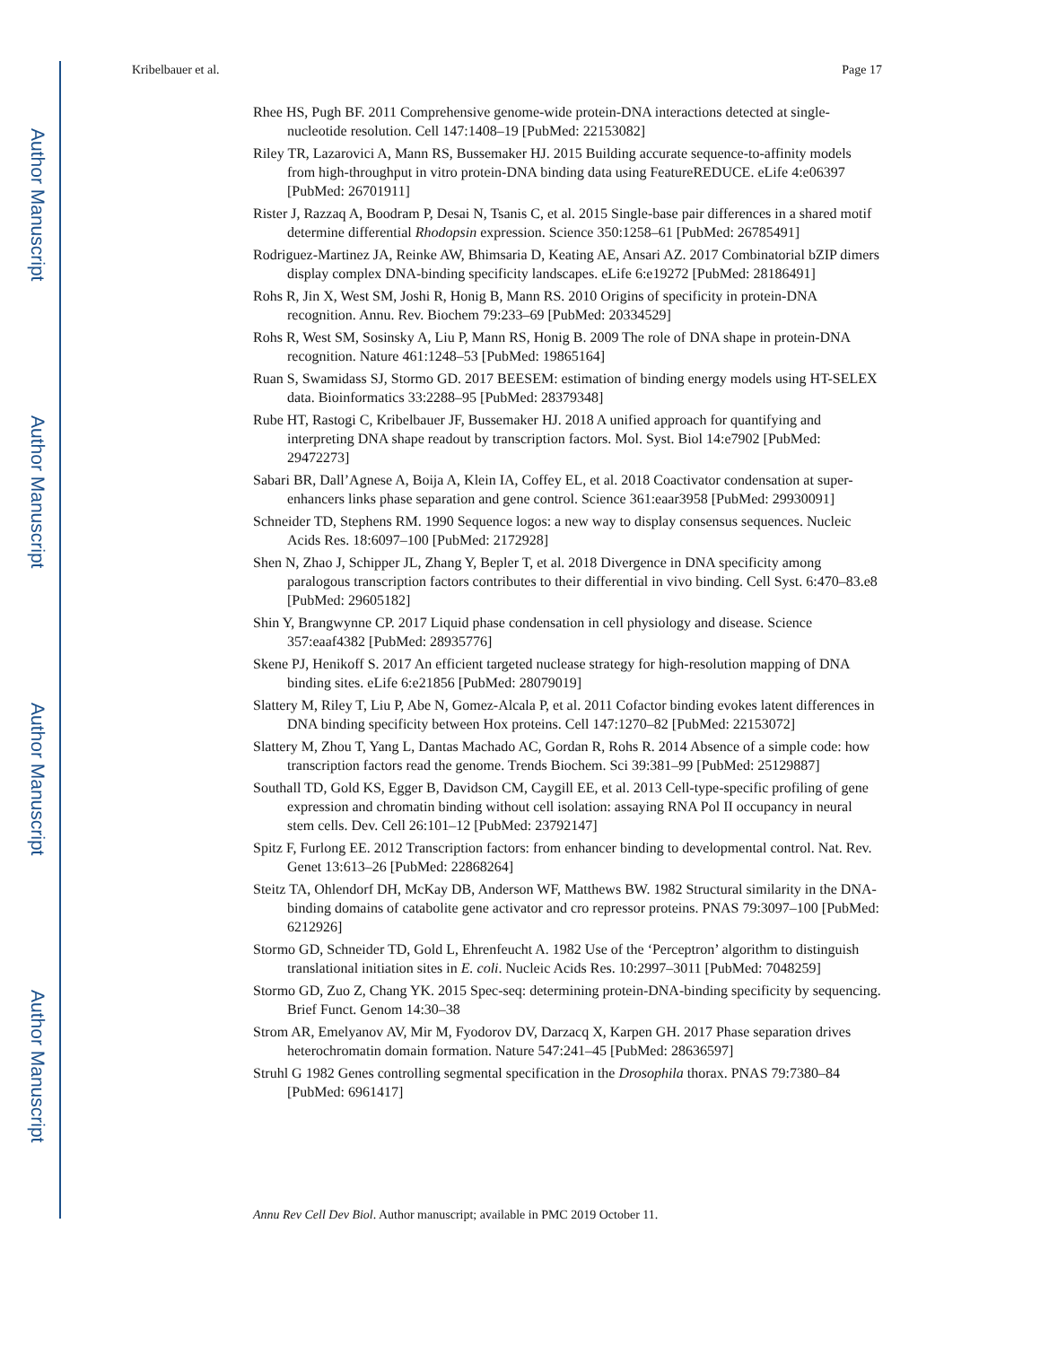Author Manuscript
Author Manuscript
Author Manuscript
Author Manuscript
Kribelbauer et al. Page 17
Rhee HS, Pugh BF. 2011 Comprehensive genome-wide protein-DNA interactions detected at single-nucleotide resolution. Cell 147:1408–19 [PubMed: 22153082]
Riley TR, Lazarovici A, Mann RS, Bussemaker HJ. 2015 Building accurate sequence-to-affinity models from high-throughput in vitro protein-DNA binding data using FeatureREDUCE. eLife 4:e06397 [PubMed: 26701911]
Rister J, Razzaq A, Boodram P, Desai N, Tsanis C, et al. 2015 Single-base pair differences in a shared motif determine differential Rhodopsin expression. Science 350:1258–61 [PubMed: 26785491]
Rodriguez-Martinez JA, Reinke AW, Bhimsaria D, Keating AE, Ansari AZ. 2017 Combinatorial bZIP dimers display complex DNA-binding specificity landscapes. eLife 6:e19272 [PubMed: 28186491]
Rohs R, Jin X, West SM, Joshi R, Honig B, Mann RS. 2010 Origins of specificity in protein-DNA recognition. Annu. Rev. Biochem 79:233–69 [PubMed: 20334529]
Rohs R, West SM, Sosinsky A, Liu P, Mann RS, Honig B. 2009 The role of DNA shape in protein-DNA recognition. Nature 461:1248–53 [PubMed: 19865164]
Ruan S, Swamidass SJ, Stormo GD. 2017 BEESEM: estimation of binding energy models using HT-SELEX data. Bioinformatics 33:2288–95 [PubMed: 28379348]
Rube HT, Rastogi C, Kribelbauer JF, Bussemaker HJ. 2018 A unified approach for quantifying and interpreting DNA shape readout by transcription factors. Mol. Syst. Biol 14:e7902 [PubMed: 29472273]
Sabari BR, Dall’Agnese A, Boija A, Klein IA, Coffey EL, et al. 2018 Coactivator condensation at super-enhancers links phase separation and gene control. Science 361:eaar3958 [PubMed: 29930091]
Schneider TD, Stephens RM. 1990 Sequence logos: a new way to display consensus sequences. Nucleic Acids Res. 18:6097–100 [PubMed: 2172928]
Shen N, Zhao J, Schipper JL, Zhang Y, Bepler T, et al. 2018 Divergence in DNA specificity among paralogous transcription factors contributes to their differential in vivo binding. Cell Syst. 6:470–83.e8 [PubMed: 29605182]
Shin Y, Brangwynne CP. 2017 Liquid phase condensation in cell physiology and disease. Science 357:eaaf4382 [PubMed: 28935776]
Skene PJ, Henikoff S. 2017 An efficient targeted nuclease strategy for high-resolution mapping of DNA binding sites. eLife 6:e21856 [PubMed: 28079019]
Slattery M, Riley T, Liu P, Abe N, Gomez-Alcala P, et al. 2011 Cofactor binding evokes latent differences in DNA binding specificity between Hox proteins. Cell 147:1270–82 [PubMed: 22153072]
Slattery M, Zhou T, Yang L, Dantas Machado AC, Gordan R, Rohs R. 2014 Absence of a simple code: how transcription factors read the genome. Trends Biochem. Sci 39:381–99 [PubMed: 25129887]
Southall TD, Gold KS, Egger B, Davidson CM, Caygill EE, et al. 2013 Cell-type-specific profiling of gene expression and chromatin binding without cell isolation: assaying RNA Pol II occupancy in neural stem cells. Dev. Cell 26:101–12 [PubMed: 23792147]
Spitz F, Furlong EE. 2012 Transcription factors: from enhancer binding to developmental control. Nat. Rev. Genet 13:613–26 [PubMed: 22868264]
Steitz TA, Ohlendorf DH, McKay DB, Anderson WF, Matthews BW. 1982 Structural similarity in the DNA-binding domains of catabolite gene activator and cro repressor proteins. PNAS 79:3097–100 [PubMed: 6212926]
Stormo GD, Schneider TD, Gold L, Ehrenfeucht A. 1982 Use of the ‘Perceptron’ algorithm to distinguish translational initiation sites in E. coli. Nucleic Acids Res. 10:2997–3011 [PubMed: 7048259]
Stormo GD, Zuo Z, Chang YK. 2015 Spec-seq: determining protein-DNA-binding specificity by sequencing. Brief Funct. Genom 14:30–38
Strom AR, Emelyanov AV, Mir M, Fyodorov DV, Darzacq X, Karpen GH. 2017 Phase separation drives heterochromatin domain formation. Nature 547:241–45 [PubMed: 28636597]
Struhl G 1982 Genes controlling segmental specification in the Drosophila thorax. PNAS 79:7380–84 [PubMed: 6961417]
Annu Rev Cell Dev Biol. Author manuscript; available in PMC 2019 October 11.